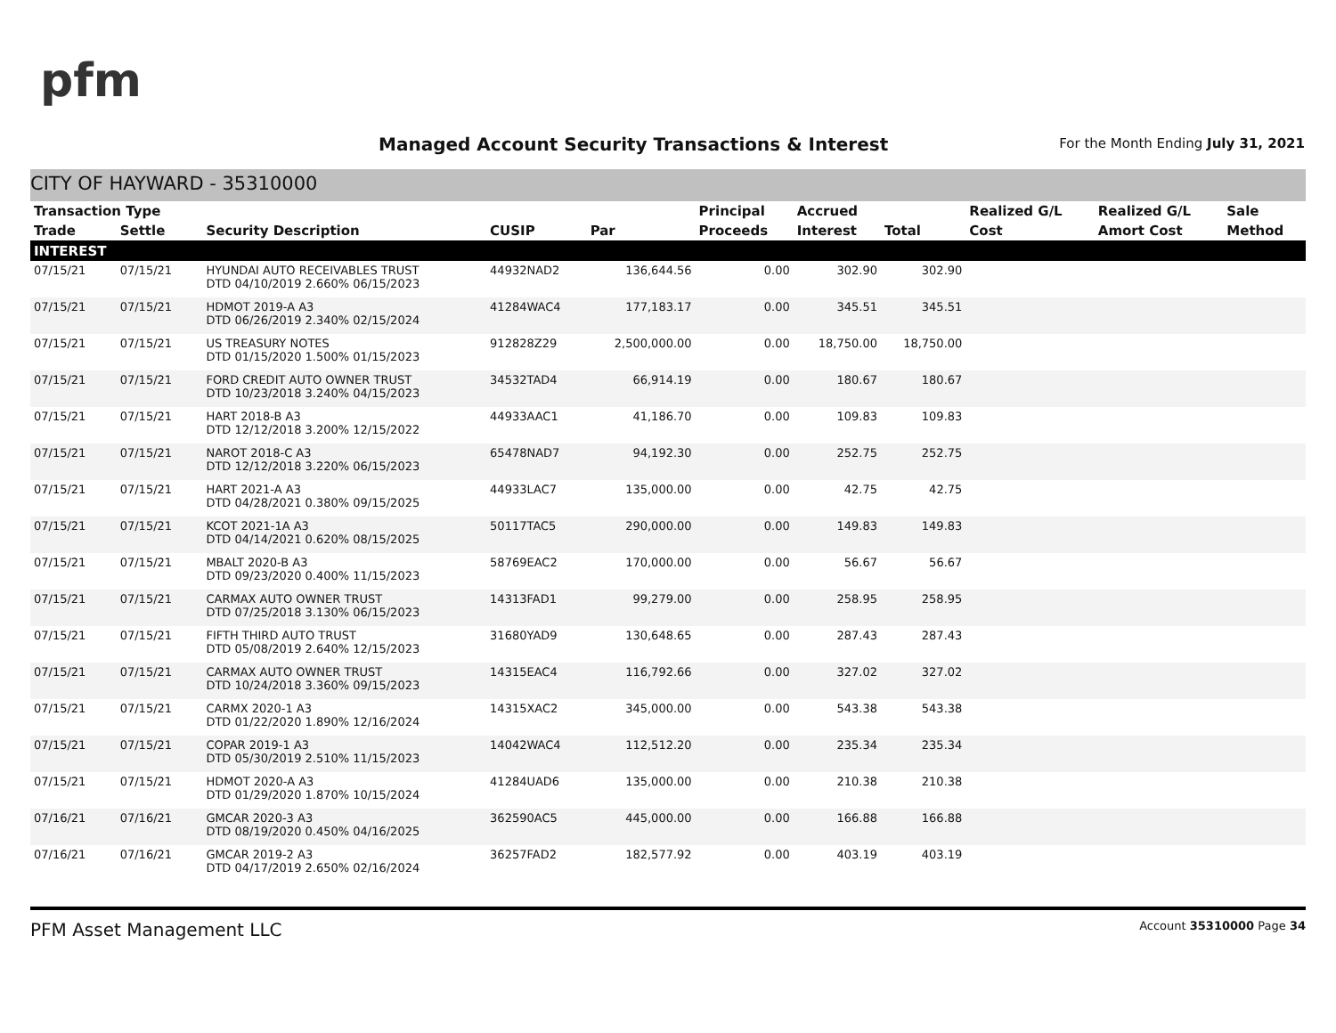pfm
Managed Account Security Transactions & Interest
For the Month Ending July 31, 2021
CITY OF HAYWARD - 35310000
| Transaction Type | | | | | Principal | Accrued | | Realized G/L | Realized G/L | Sale |
| --- | --- | --- | --- | --- | --- | --- | --- | --- | --- | --- |
| Trade | Settle | Security Description | CUSIP | Par | Proceeds | Interest | Total | Cost | Amort Cost | Method |
| INTEREST | | | | | | | | | | |
| 07/15/21 | 07/15/21 | HYUNDAI AUTO RECEIVABLES TRUST DTD 04/10/2019 2.660% 06/15/2023 | 44932NAD2 | 136,644.56 | 0.00 | 302.90 | 302.90 | | | |
| 07/15/21 | 07/15/21 | HDMOT 2019-A A3 DTD 06/26/2019 2.340% 02/15/2024 | 41284WAC4 | 177,183.17 | 0.00 | 345.51 | 345.51 | | | |
| 07/15/21 | 07/15/21 | US TREASURY NOTES DTD 01/15/2020 1.500% 01/15/2023 | 912828Z29 | 2,500,000.00 | 0.00 | 18,750.00 | 18,750.00 | | | |
| 07/15/21 | 07/15/21 | FORD CREDIT AUTO OWNER TRUST DTD 10/23/2018 3.240% 04/15/2023 | 34532TAD4 | 66,914.19 | 0.00 | 180.67 | 180.67 | | | |
| 07/15/21 | 07/15/21 | HART 2018-B A3 DTD 12/12/2018 3.200% 12/15/2022 | 44933AAC1 | 41,186.70 | 0.00 | 109.83 | 109.83 | | | |
| 07/15/21 | 07/15/21 | NAROT 2018-C A3 DTD 12/12/2018 3.220% 06/15/2023 | 65478NAD7 | 94,192.30 | 0.00 | 252.75 | 252.75 | | | |
| 07/15/21 | 07/15/21 | HART 2021-A A3 DTD 04/28/2021 0.380% 09/15/2025 | 44933LAC7 | 135,000.00 | 0.00 | 42.75 | 42.75 | | | |
| 07/15/21 | 07/15/21 | KCOT 2021-1A A3 DTD 04/14/2021 0.620% 08/15/2025 | 50117TAC5 | 290,000.00 | 0.00 | 149.83 | 149.83 | | | |
| 07/15/21 | 07/15/21 | MBALT 2020-B A3 DTD 09/23/2020 0.400% 11/15/2023 | 58769EAC2 | 170,000.00 | 0.00 | 56.67 | 56.67 | | | |
| 07/15/21 | 07/15/21 | CARMAX AUTO OWNER TRUST DTD 07/25/2018 3.130% 06/15/2023 | 14313FAD1 | 99,279.00 | 0.00 | 258.95 | 258.95 | | | |
| 07/15/21 | 07/15/21 | FIFTH THIRD AUTO TRUST DTD 05/08/2019 2.640% 12/15/2023 | 31680YAD9 | 130,648.65 | 0.00 | 287.43 | 287.43 | | | |
| 07/15/21 | 07/15/21 | CARMAX AUTO OWNER TRUST DTD 10/24/2018 3.360% 09/15/2023 | 14315EAC4 | 116,792.66 | 0.00 | 327.02 | 327.02 | | | |
| 07/15/21 | 07/15/21 | CARMX 2020-1 A3 DTD 01/22/2020 1.890% 12/16/2024 | 14315XAC2 | 345,000.00 | 0.00 | 543.38 | 543.38 | | | |
| 07/15/21 | 07/15/21 | COPAR 2019-1 A3 DTD 05/30/2019 2.510% 11/15/2023 | 14042WAC4 | 112,512.20 | 0.00 | 235.34 | 235.34 | | | |
| 07/15/21 | 07/15/21 | HDMOT 2020-A A3 DTD 01/29/2020 1.870% 10/15/2024 | 41284UAD6 | 135,000.00 | 0.00 | 210.38 | 210.38 | | | |
| 07/16/21 | 07/16/21 | GMCAR 2020-3 A3 DTD 08/19/2020 0.450% 04/16/2025 | 362590AC5 | 445,000.00 | 0.00 | 166.88 | 166.88 | | | |
| 07/16/21 | 07/16/21 | GMCAR 2019-2 A3 DTD 04/17/2019 2.650% 02/16/2024 | 36257FAD2 | 182,577.92 | 0.00 | 403.19 | 403.19 | | | |
PFM Asset Management LLC Account 35310000 Page 34